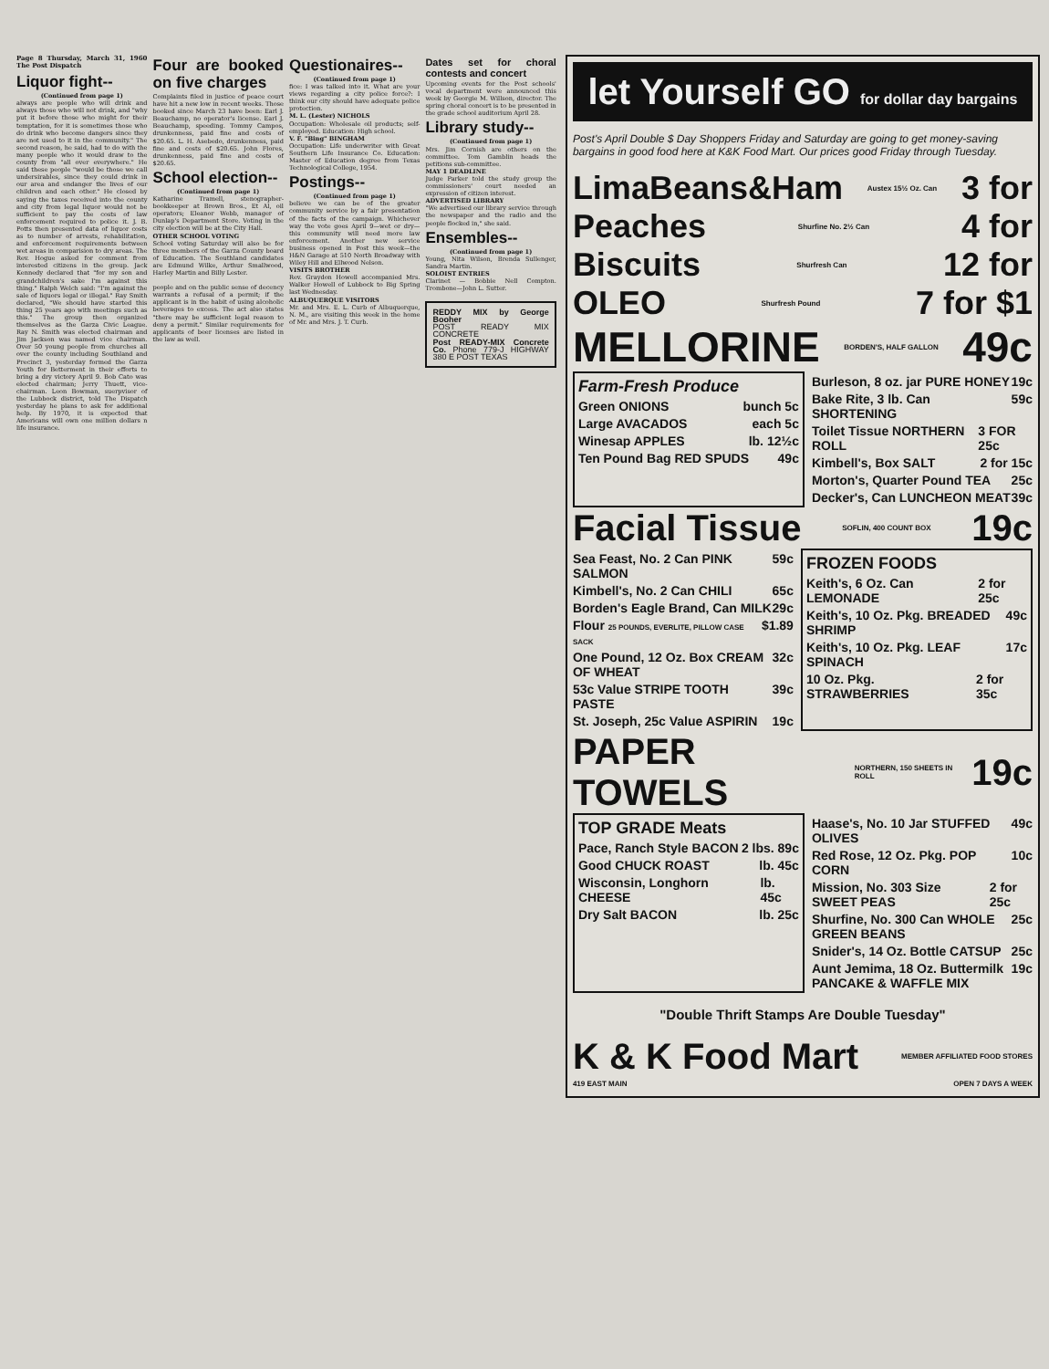Page 8 Thursday, March 31, 1960 The Post Dispatch
Liquor fight--
(Continued from page 1)
always are people who will drink and always those who will not drink, and "why put it before those who might for their temptation, for it is sometimes those who do drink who become dangers since they are not used to it in the community." The second reason, he said, had to do with the many people who it would draw to the county from "all over everywhere." He said these people "would be those we call undersirables, since they could drink in our area and endanger the lives of our children and each other." He closed by saying the taxes received into the county and city from legal liquor would not be sufficient to pay the costs of law enforcement required to police it. J. B. Potts then presented data of liquor costs as to number of arrests, rehabilitation, and enforcement requirements between wet areas in comparision to dry areas. The Rev. Hogue asked for comment from interested citizens in the group. Jack Kennedy declared that "for my son and grandchildren's sake I'm against this thing." Ralph Welch said: "I'm against the sale of liquors legal or illegal." Ray Smith declared, "We should have started this thing 25 years ago with meetings such as this." The group then organized themselves as the Garza Civic League. Ray N. Smith was elected chairman and Jim Jackson was named vice chairman. Over 50 young people from churches all over the county including Southland and Precinct 3, yesterday formed the Garza Youth for Betterment in their efforts to bring a dry victory April 9. Bob Cato was elected chairman; Jerry Thuett, vice-chairman. Leon Bowman, suerpvisor of the Lubbock district, told The Dispatch yesterday he plans to ask for additional help. By 1970, it is expected that Americans will own one million dollars n life insurance.
Four are booked on five charges
Complaints filed in justice of peace court have hit a new low in recent weeks. Those booked since March 23 have been: Earl J. Beauchamp, no operator's license. Earl J. Beauchamp, speeding. Tommy Campos, drunkenness, paid fine and costs of $20.65. L. H. Asebedo, drunkenness, paid fine and costs of $20.65. John Flores, drunkenness, paid fine and costs of $20.65.
School election--
(Continued from page 1)
Katharine Tramell, stenographer-bookkeeper at Brown Bros., Et Al, oil operators; Eleanor Webb, manager of Dunlap's Department Store. Voting in the city election will be at the City Hall.
OTHER SCHOOL VOTING
School voting Saturday will also be for three members of the Garza County board of Education. The Southland candidates are Edmund Wilke, Arthur Smallwood, Harley Martin and Billy Lester.
people and on the public sense of decency warrants a refusal of a permit; if the applicant is in the habit of using alcoholic beverages to excess. The act also states "there may be sufficient legal reason to deny a permit." Similar requirements for applicants of beer licenses are listed in the law as well.
Questionaires--
(Continued from page 1)
fice: I was talked into it. What are your views regarding a city police force?: I think our city should have adequate police protection.
M. L. (Lester) NICHOLS
Occupation: Wholesale oil products; self-employed. Education: High school.
V. F. "Bing" BINGHAM
Occupation: Life underwriter with Great Southern Life Insurance Co. Education: Master of Education degree from Texas Technological College, 1954.
Postings--
(Continued from page 1)
believe we can be of the greater community service by a fair presentation of the facts of the campaign. Whichever way the vote goes April 9—wet or dry—this community will need more law enforcement. Another new service business opened in Post this week—the H&N Garage at 510 North Broadway with Wiley Hill and Ellwood Nelson.
VISITS BROTHER
Rev. Graydon Howell accompanied Mrs. Walker Howell of Lubbock to Big Spring last Wednesday.
ALBUQUERQUE VISITORS
Mr. and Mrs. E. L. Curb of Albuquerque, N. M., are visiting this week in the home of Mr. and Mrs. J. T. Curb.
Dates set for choral contests and concert
Upcoming events for the Post schools' vocal department were announced this week by Georgie M. Willson, director. The spring choral concert is to be presented in the grade school auditorium April 28.
Library study--
(Continued from page 1)
Mrs. Jim Cornish are others on the committee. Tom Gamblin heads the petitions sub-committee.
MAY 1 DEADLINE
Judge Parker told the study group the commissioners' court needed an expression of citizen interest.
ADVERTISED LIBRARY
"We advertised our library service through the newspaper and the radio and the people flocked in," she said.
Ensembles--
(Continued from page 1)
Young, Nita Wilson, Brenda Sullenger, Sandra Martin.
SOLOIST ENTRIES
Clarinet — Bobbie Nell Compton. Trombone—John L. Sutter.
REDDY MIX by George Booher
POST READY MIX CONCRETE
Post READY-MIX Concrete Co. Phone 779-J HIGHWAY 380 E POST TEXAS
let Yourself GO for dollar day bargains
Post's April Double $ Day Shoppers Friday and Saturday are going to get money-saving bargains in good food here at K&K Food Mart. Our prices good Friday through Tuesday.
LimaBeans&Ham Austex 15½ Oz. Can 3 for
Peaches Shurfine No. 2½ Can 4 for
Biscuits Shurfresh Can 12 for
OLEO Shurfresh Pound 7 for $1
MELLORINE BORDEN'S, HALF GALLON 49c
Farm-Fresh Produce
Green ONIONS bunch 5c
Large AVACADOS each 5c
Winesap APPLES lb. 12½c
Ten Pound Bag RED SPUDS 49c
Burleson, 8 oz. jar PURE HONEY 19c
Bake Rite, 3 lb. Can SHORTENING 59c
Toilet Tissue NORTHERN ROLL 3 FOR 25c
Kimbell's, Box SALT 2 for 15c
Morton's, Quarter Pound TEA 25c
Decker's, Can LUNCHEON MEAT 39c
Facial Tissue SOFLIN, 400 COUNT BOX 19c
Sea Feast, No. 2 Can PINK SALMON 59c
Kimbell's, No. 2 Can CHILI 65c
Borden's Eagle Brand, Can MILK 29c
Flour 25 POUNDS, EVERLITE, PILLOW CASE SACK $1.89
One Pound, 12 Oz. Box CREAM OF WHEAT 32c
53c Value STRIPE TOOTH PASTE 39c
St. Joseph, 25c Value ASPIRIN 19c
FROZEN FOODS
Keith's, 6 Oz. Can LEMONADE 2 for 25c
Keith's, 10 Oz. Pkg. BREADED SHRIMP 49c
Keith's, 10 Oz. Pkg. LEAF SPINACH 17c
10 Oz. Pkg. STRAWBERRIES 2 for 35c
PAPER TOWELS NORTHERN, 150 SHEETS IN ROLL 19c
TOP GRADE Meats
Pace, Ranch Style BACON 2 lbs. 89c
Good CHUCK ROAST lb. 45c
Wisconsin, Longhorn CHEESE lb. 45c
Dry Salt BACON lb. 25c
Haase's, No. 10 Jar STUFFED OLIVES 49c
Red Rose, 12 Oz. Pkg. POP CORN 10c
Mission, No. 303 Size SWEET PEAS 2 for 25c
Shurfine, No. 300 Can WHOLE GREEN BEANS 25c
Snider's, 14 Oz. Bottle CATSUP 25c
Aunt Jemima, 18 Oz. Buttermilk PANCAKE & WAFFLE MIX 19c
"Double Thrift Stamps Are Double Tuesday"
K & K Food Mart MEMBER AFFILIATED FOOD STORES
419 EAST MAIN OPEN 7 DAYS A WEEK